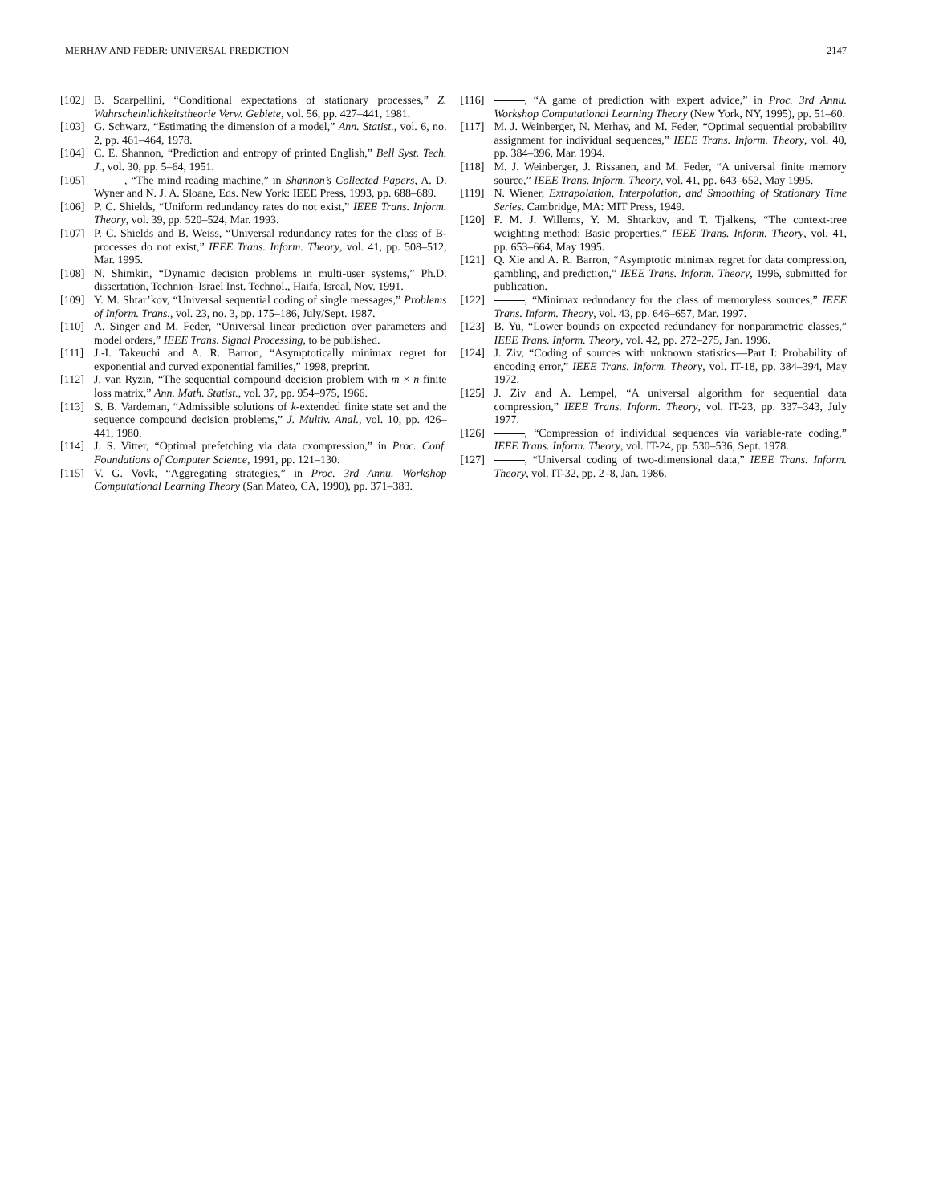MERHAV AND FEDER: UNIVERSAL PREDICTION 2147
[102] B. Scarpellini, “Conditional expectations of stationary processes,” Z. Wahrscheinlichkeitstheorie Verw. Gebiete, vol. 56, pp. 427–441, 1981.
[103] G. Schwarz, “Estimating the dimension of a model,” Ann. Statist., vol. 6, no. 2, pp. 461–464, 1978.
[104] C. E. Shannon, “Prediction and entropy of printed English,” Bell Syst. Tech. J., vol. 30, pp. 5–64, 1951.
[105] , “The mind reading machine,” in Shannon’s Collected Papers, A. D. Wyner and N. J. A. Sloane, Eds. New York: IEEE Press, 1993, pp. 688–689.
[106] P. C. Shields, “Uniform redundancy rates do not exist,” IEEE Trans. Inform. Theory, vol. 39, pp. 520–524, Mar. 1993.
[107] P. C. Shields and B. Weiss, “Universal redundancy rates for the class of B-processes do not exist,” IEEE Trans. Inform. Theory, vol. 41, pp. 508–512, Mar. 1995.
[108] N. Shimkin, “Dynamic decision problems in multi-user systems,” Ph.D. dissertation, Technion–Israel Inst. Technol., Haifa, Isreal, Nov. 1991.
[109] Y. M. Shtar’kov, “Universal sequential coding of single messages,” Problems of Inform. Trans., vol. 23, no. 3, pp. 175–186, July/Sept. 1987.
[110] A. Singer and M. Feder, “Universal linear prediction over parameters and model orders,” IEEE Trans. Signal Processing, to be published.
[111] J.-I. Takeuchi and A. R. Barron, “Asymptotically minimax regret for exponential and curved exponential families,” 1998, preprint.
[112] J. van Ryzin, “The sequential compound decision problem with m × n finite loss matrix,” Ann. Math. Statist., vol. 37, pp. 954–975, 1966.
[113] S. B. Vardeman, “Admissible solutions of k-extended finite state set and the sequence compound decision problems,” J. Multiv. Anal., vol. 10, pp. 426–441, 1980.
[114] J. S. Vitter, “Optimal prefetching via data cxompression,” in Proc. Conf. Foundations of Computer Science, 1991, pp. 121–130.
[115] V. G. Vovk, “Aggregating strategies,” in Proc. 3rd Annu. Workshop Computational Learning Theory (San Mateo, CA, 1990), pp. 371–383.
[116] , “A game of prediction with expert advice,” in Proc. 3rd Annu. Workshop Computational Learning Theory (New York, NY, 1995), pp. 51–60.
[117] M. J. Weinberger, N. Merhav, and M. Feder, “Optimal sequential probability assignment for individual sequences,” IEEE Trans. Inform. Theory, vol. 40, pp. 384–396, Mar. 1994.
[118] M. J. Weinberger, J. Rissanen, and M. Feder, “A universal finite memory source,” IEEE Trans. Inform. Theory, vol. 41, pp. 643–652, May 1995.
[119] N. Wiener, Extrapolation, Interpolation, and Smoothing of Stationary Time Series. Cambridge, MA: MIT Press, 1949.
[120] F. M. J. Willems, Y. M. Shtarkov, and T. Tjalkens, “The context-tree weighting method: Basic properties,” IEEE Trans. Inform. Theory, vol. 41, pp. 653–664, May 1995.
[121] Q. Xie and A. R. Barron, “Asymptotic minimax regret for data compression, gambling, and prediction,” IEEE Trans. Inform. Theory, 1996, submitted for publication.
[122] , “Minimax redundancy for the class of memoryless sources,” IEEE Trans. Inform. Theory, vol. 43, pp. 646–657, Mar. 1997.
[123] B. Yu, “Lower bounds on expected redundancy for nonparametric classes,” IEEE Trans. Inform. Theory, vol. 42, pp. 272–275, Jan. 1996.
[124] J. Ziv, “Coding of sources with unknown statistics—Part I: Probability of encoding error,” IEEE Trans. Inform. Theory, vol. IT-18, pp. 384–394, May 1972.
[125] J. Ziv and A. Lempel, “A universal algorithm for sequential data compression,” IEEE Trans. Inform. Theory, vol. IT-23, pp. 337–343, July 1977.
[126] , “Compression of individual sequences via variable-rate coding,” IEEE Trans. Inform. Theory, vol. IT-24, pp. 530–536, Sept. 1978.
[127] , “Universal coding of two-dimensional data,” IEEE Trans. Inform. Theory, vol. IT-32, pp. 2–8, Jan. 1986.